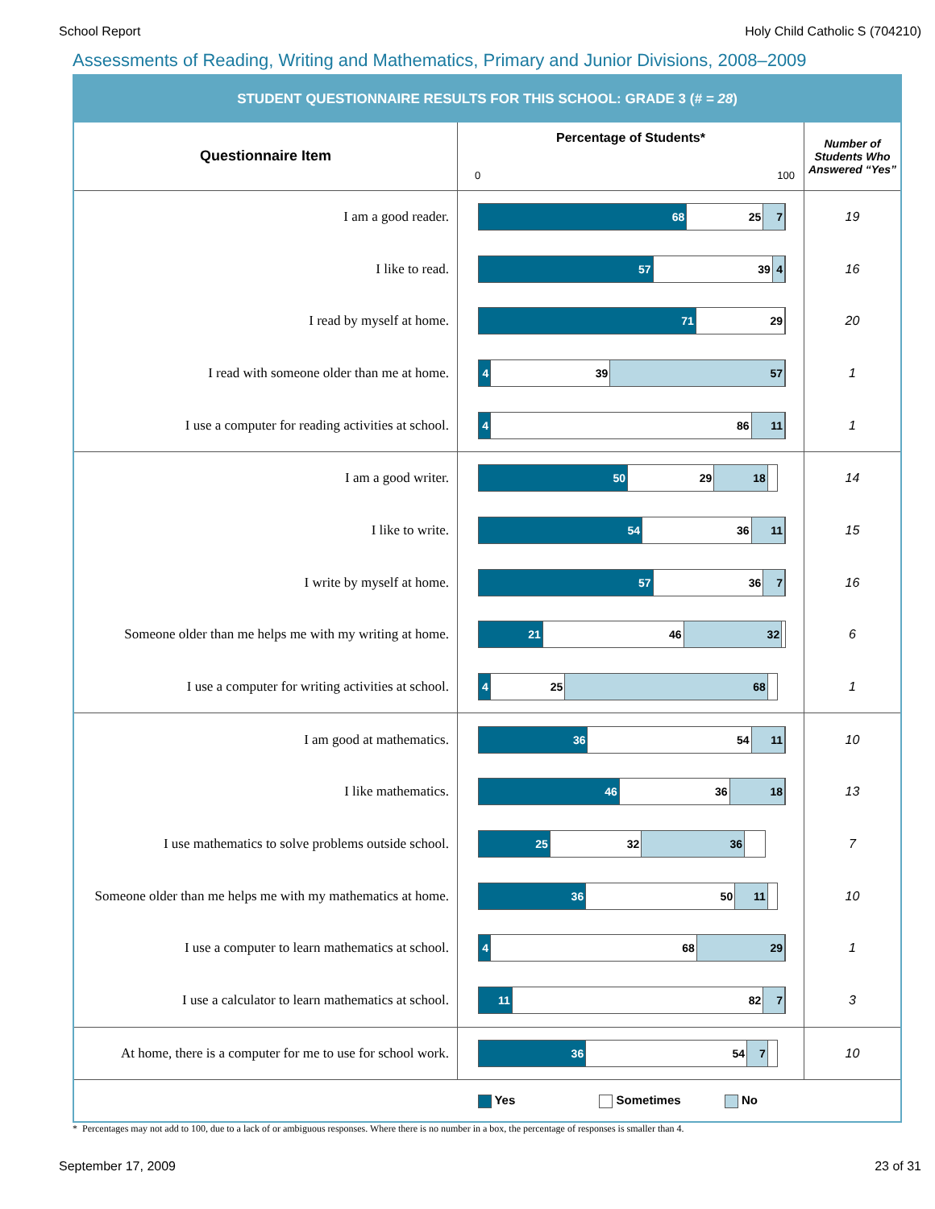School Report Holy Child Catholic S (704210)
Assessments of Reading, Writing and Mathematics, Primary and Junior Divisions, 2008–2009
| STUDENT QUESTIONNAIRE RESULTS FOR THIS SCHOOL: GRADE 3 ( # = 28 ) | | |
| Questionnaire Item | Percentage of Students* 0 100 | Number of Students Who Answered “Yes” |
| I am a good reader. | 68 25 7 | 19 |
| I like to read. | 57 39 4 | 16 |
| I read by myself at home. | 71 29 | 20 |
| I read with someone older than me at home. | 4 39 57 | 1 |
| I use a computer for reading activities at school. | 4 86 11 | 1 |
| I am a good writer. | 50 29 18 | 14 |
| I like to write. | 54 36 11 | 15 |
| I write by myself at home. | 57 36 7 | 16 |
| Someone older than me helps me with my writing at home. | 21 46 32 | 6 |
| I use a computer for writing activities at school. | 4 25 68 | 1 |
| I am good at mathematics. | 36 54 11 | 10 |
| I like mathematics. | 46 36 18 | 13 |
| I use mathematics to solve problems outside school. | 25 32 36 | 7 |
| Someone older than me helps me with my mathematics at home. | 36 50 11 | 10 |
| I use a computer to learn mathematics at school. | 4 68 29 | 1 |
| I use a calculator to learn mathematics at school. | 11 82 7 | 3 |
| At home, there is a computer for me to use for school work. | 36 54 7 | 10 |
| | Yes Sometimes No | |
* Percentages may not add to 100, due to a lack of or ambiguous responses. Where there is no number in a box, the percentage of responses is smaller than 4.
September 17, 2009 23 of 31